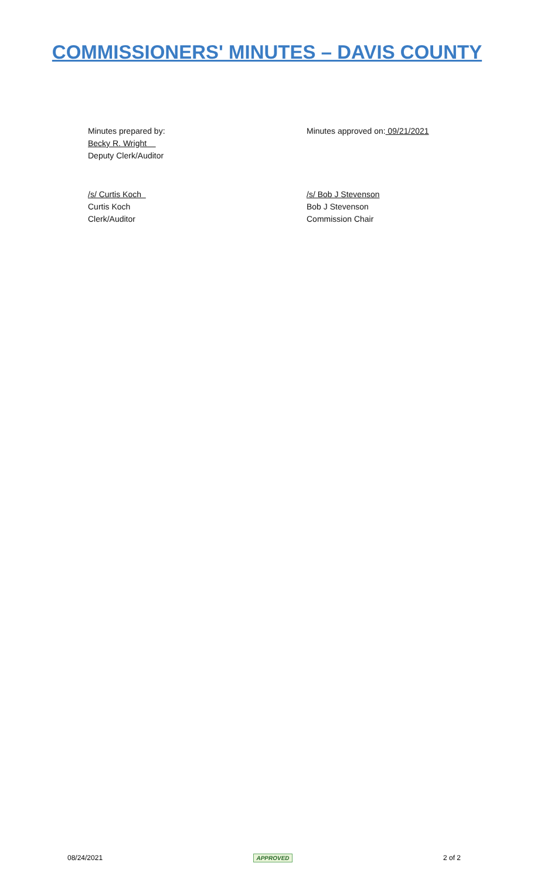COMMISSIONERS' MINUTES – DAVIS COUNTY
Minutes prepared by:
Becky R. Wright
Deputy Clerk/Auditor
Minutes approved on: 09/21/2021
/s/ Curtis Koch
Curtis Koch
Clerk/Auditor
/s/ Bob J Stevenson
Bob J Stevenson
Commission Chair
08/24/2021 APPROVED 2 of 2